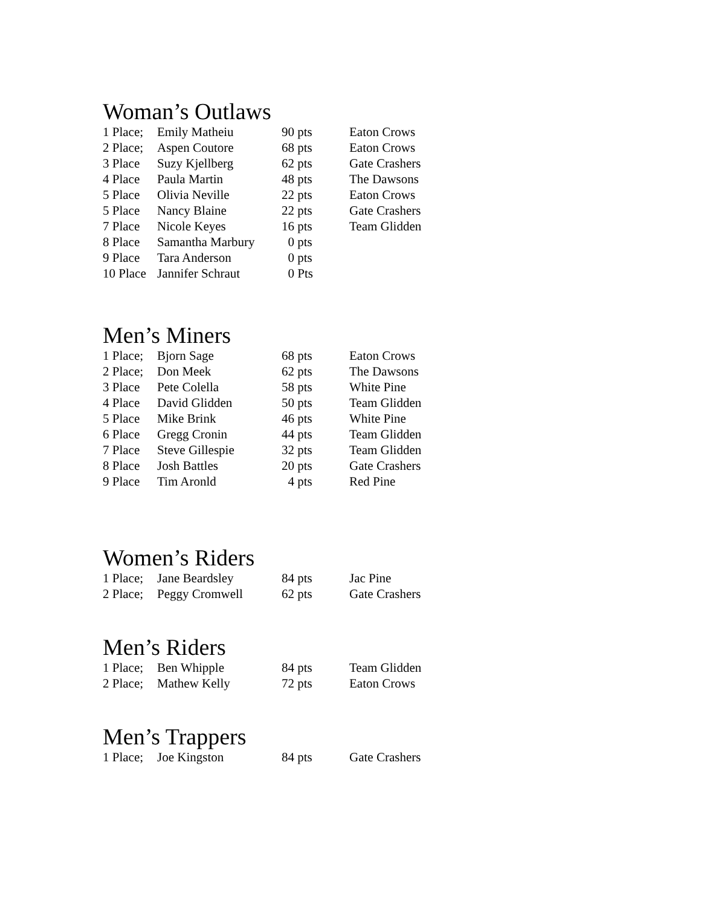Woman’s Outlaws
| 1 Place; | Emily Matheiu | 90 pts | Eaton Crows |
| 2 Place; | Aspen Coutore | 68 pts | Eaton Crows |
| 3 Place | Suzy Kjellberg | 62 pts | Gate Crashers |
| 4 Place | Paula Martin | 48 pts | The Dawsons |
| 5 Place | Olivia Neville | 22 pts | Eaton Crows |
| 5 Place | Nancy Blaine | 22 pts | Gate Crashers |
| 7 Place | Nicole Keyes | 16 pts | Team Glidden |
| 8 Place | Samantha Marbury | 0 pts | |
| 9 Place | Tara Anderson | 0 pts | |
| 10 Place | Jannifer Schraut | 0 Pts | |
Men’s Miners
| 1 Place; | Bjorn Sage | 68 pts | Eaton Crows |
| 2 Place; | Don Meek | 62 pts | The Dawsons |
| 3 Place | Pete Colella | 58 pts | White Pine |
| 4 Place | David Glidden | 50 pts | Team Glidden |
| 5 Place | Mike Brink | 46 pts | White Pine |
| 6 Place | Gregg Cronin | 44 pts | Team Glidden |
| 7 Place | Steve Gillespie | 32 pts | Team Glidden |
| 8 Place | Josh Battles | 20 pts | Gate Crashers |
| 9 Place | Tim Aronld | 4 pts | Red Pine |
Women’s Riders
| 1 Place; | Jane Beardsley | 84 pts | Jac Pine |
| 2 Place; | Peggy Cromwell | 62 pts | Gate Crashers |
Men’s Riders
| 1 Place; | Ben Whipple | 84 pts | Team Glidden |
| 2 Place; | Mathew Kelly | 72 pts | Eaton Crows |
Men’s Trappers
| 1 Place; | Joe Kingston | 84 pts | Gate Crashers |